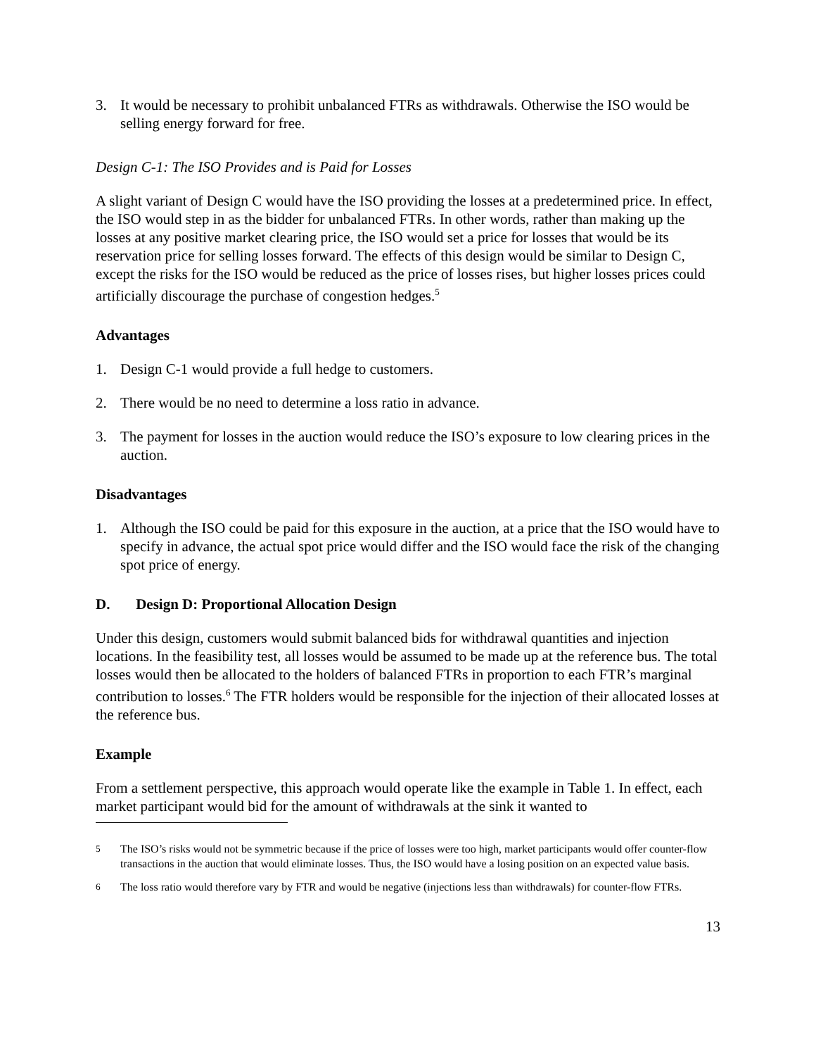3. It would be necessary to prohibit unbalanced FTRs as withdrawals. Otherwise the ISO would be selling energy forward for free.
Design C-1: The ISO Provides and is Paid for Losses
A slight variant of Design C would have the ISO providing the losses at a predetermined price. In effect, the ISO would step in as the bidder for unbalanced FTRs. In other words, rather than making up the losses at any positive market clearing price, the ISO would set a price for losses that would be its reservation price for selling losses forward. The effects of this design would be similar to Design C, except the risks for the ISO would be reduced as the price of losses rises, but higher losses prices could artificially discourage the purchase of congestion hedges.<sup>5</sup>
Advantages
1. Design C-1 would provide a full hedge to customers.
2. There would be no need to determine a loss ratio in advance.
3. The payment for losses in the auction would reduce the ISO’s exposure to low clearing prices in the auction.
Disadvantages
1. Although the ISO could be paid for this exposure in the auction, at a price that the ISO would have to specify in advance, the actual spot price would differ and the ISO would face the risk of the changing spot price of energy.
D. Design D: Proportional Allocation Design
Under this design, customers would submit balanced bids for withdrawal quantities and injection locations. In the feasibility test, all losses would be assumed to be made up at the reference bus. The total losses would then be allocated to the holders of balanced FTRs in proportion to each FTR’s marginal contribution to losses.<sup>6</sup> The FTR holders would be responsible for the injection of their allocated losses at the reference bus.
Example
From a settlement perspective, this approach would operate like the example in Table 1. In effect, each market participant would bid for the amount of withdrawals at the sink it wanted to
<sup>5</sup> The ISO’s risks would not be symmetric because if the price of losses were too high, market participants would offer counter-flow transactions in the auction that would eliminate losses. Thus, the ISO would have a losing position on an expected value basis.
<sup>6</sup> The loss ratio would therefore vary by FTR and would be negative (injections less than withdrawals) for counter-flow FTRs.
13